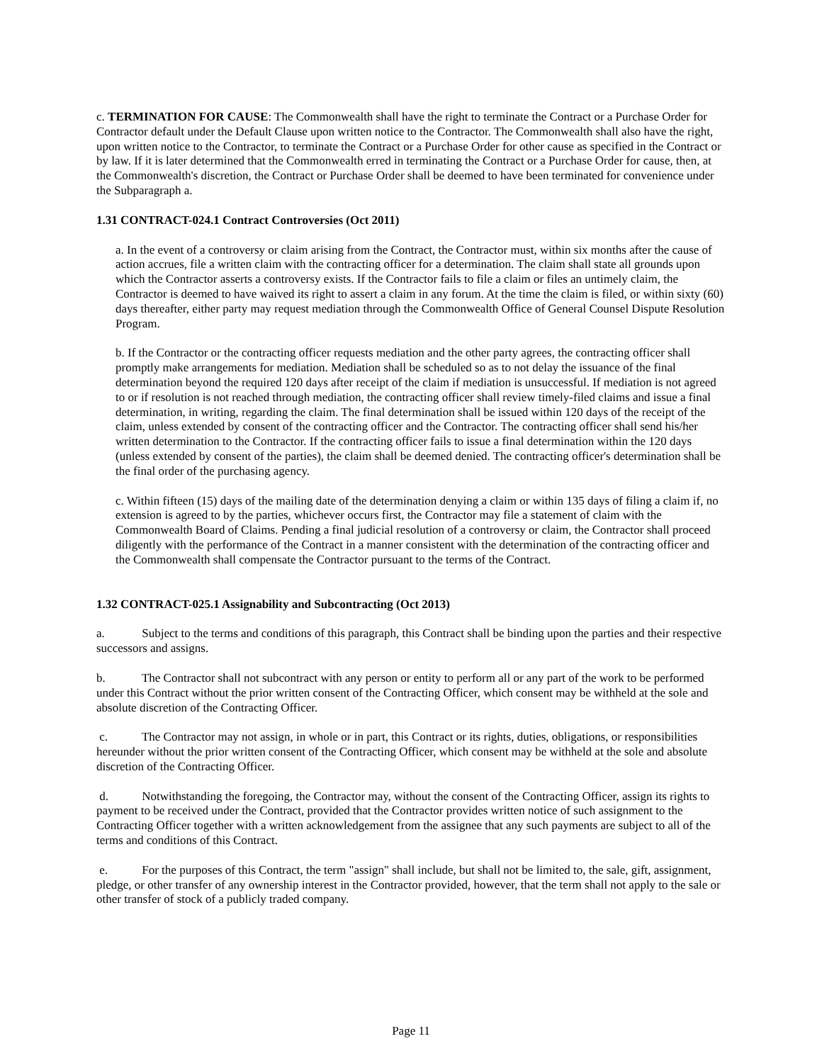c. TERMINATION FOR CAUSE: The Commonwealth shall have the right to terminate the Contract or a Purchase Order for Contractor default under the Default Clause upon written notice to the Contractor. The Commonwealth shall also have the right, upon written notice to the Contractor, to terminate the Contract or a Purchase Order for other cause as specified in the Contract or by law. If it is later determined that the Commonwealth erred in terminating the Contract or a Purchase Order for cause, then, at the Commonwealth's discretion, the Contract or Purchase Order shall be deemed to have been terminated for convenience under the Subparagraph a.
1.31 CONTRACT-024.1 Contract Controversies (Oct 2011)
a. In the event of a controversy or claim arising from the Contract, the Contractor must, within six months after the cause of action accrues, file a written claim with the contracting officer for a determination. The claim shall state all grounds upon which the Contractor asserts a controversy exists. If the Contractor fails to file a claim or files an untimely claim, the Contractor is deemed to have waived its right to assert a claim in any forum. At the time the claim is filed, or within sixty (60) days thereafter, either party may request mediation through the Commonwealth Office of General Counsel Dispute Resolution Program.
b. If the Contractor or the contracting officer requests mediation and the other party agrees, the contracting officer shall promptly make arrangements for mediation. Mediation shall be scheduled so as to not delay the issuance of the final determination beyond the required 120 days after receipt of the claim if mediation is unsuccessful. If mediation is not agreed to or if resolution is not reached through mediation, the contracting officer shall review timely-filed claims and issue a final determination, in writing, regarding the claim. The final determination shall be issued within 120 days of the receipt of the claim, unless extended by consent of the contracting officer and the Contractor. The contracting officer shall send his/her written determination to the Contractor. If the contracting officer fails to issue a final determination within the 120 days (unless extended by consent of the parties), the claim shall be deemed denied. The contracting officer's determination shall be the final order of the purchasing agency.
c. Within fifteen (15) days of the mailing date of the determination denying a claim or within 135 days of filing a claim if, no extension is agreed to by the parties, whichever occurs first, the Contractor may file a statement of claim with the Commonwealth Board of Claims. Pending a final judicial resolution of a controversy or claim, the Contractor shall proceed diligently with the performance of the Contract in a manner consistent with the determination of the contracting officer and the Commonwealth shall compensate the Contractor pursuant to the terms of the Contract.
1.32 CONTRACT-025.1 Assignability and Subcontracting (Oct 2013)
a. Subject to the terms and conditions of this paragraph, this Contract shall be binding upon the parties and their respective successors and assigns.
b. The Contractor shall not subcontract with any person or entity to perform all or any part of the work to be performed under this Contract without the prior written consent of the Contracting Officer, which consent may be withheld at the sole and absolute discretion of the Contracting Officer.
c. The Contractor may not assign, in whole or in part, this Contract or its rights, duties, obligations, or responsibilities hereunder without the prior written consent of the Contracting Officer, which consent may be withheld at the sole and absolute discretion of the Contracting Officer.
d. Notwithstanding the foregoing, the Contractor may, without the consent of the Contracting Officer, assign its rights to payment to be received under the Contract, provided that the Contractor provides written notice of such assignment to the Contracting Officer together with a written acknowledgement from the assignee that any such payments are subject to all of the terms and conditions of this Contract.
e. For the purposes of this Contract, the term "assign" shall include, but shall not be limited to, the sale, gift, assignment, pledge, or other transfer of any ownership interest in the Contractor provided, however, that the term shall not apply to the sale or other transfer of stock of a publicly traded company.
Page 11